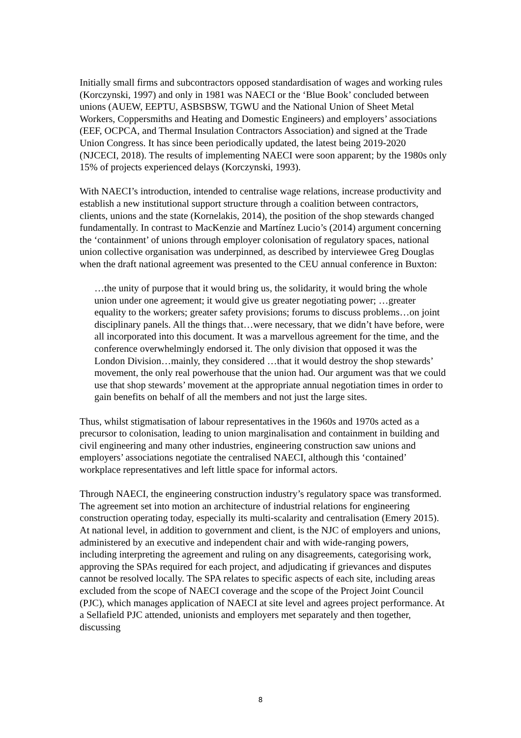Initially small firms and subcontractors opposed standardisation of wages and working rules (Korczynski, 1997) and only in 1981 was NAECI or the ‘Blue Book’ concluded between unions (AUEW, EEPTU, ASBSBSW, TGWU and the National Union of Sheet Metal Workers, Coppersmiths and Heating and Domestic Engineers) and employers’ associations (EEF, OCPCA, and Thermal Insulation Contractors Association) and signed at the Trade Union Congress. It has since been periodically updated, the latest being 2019-2020 (NJCECI, 2018). The results of implementing NAECI were soon apparent; by the 1980s only 15% of projects experienced delays (Korczynski, 1993).
With NAECI’s introduction, intended to centralise wage relations, increase productivity and establish a new institutional support structure through a coalition between contractors, clients, unions and the state (Kornelakis, 2014), the position of the shop stewards changed fundamentally. In contrast to MacKenzie and Martínez Lucio’s (2014) argument concerning the ‘containment’ of unions through employer colonisation of regulatory spaces, national union collective organisation was underpinned, as described by interviewee Greg Douglas when the draft national agreement was presented to the CEU annual conference in Buxton:
…the unity of purpose that it would bring us, the solidarity, it would bring the whole union under one agreement; it would give us greater negotiating power; …greater equality to the workers; greater safety provisions; forums to discuss problems…on joint disciplinary panels. All the things that…were necessary, that we didn’t have before, were all incorporated into this document. It was a marvellous agreement for the time, and the conference overwhelmingly endorsed it. The only division that opposed it was the London Division…mainly, they considered …that it would destroy the shop stewards’ movement, the only real powerhouse that the union had. Our argument was that we could use that shop stewards’ movement at the appropriate annual negotiation times in order to gain benefits on behalf of all the members and not just the large sites.
Thus, whilst stigmatisation of labour representatives in the 1960s and 1970s acted as a precursor to colonisation, leading to union marginalisation and containment in building and civil engineering and many other industries, engineering construction saw unions and employers’ associations negotiate the centralised NAECI, although this ‘contained’ workplace representatives and left little space for informal actors.
Through NAECI, the engineering construction industry’s regulatory space was transformed. The agreement set into motion an architecture of industrial relations for engineering construction operating today, especially its multi-scalarity and centralisation (Emery 2015). At national level, in addition to government and client, is the NJC of employers and unions, administered by an executive and independent chair and with wide-ranging powers, including interpreting the agreement and ruling on any disagreements, categorising work, approving the SPAs required for each project, and adjudicating if grievances and disputes cannot be resolved locally. The SPA relates to specific aspects of each site, including areas excluded from the scope of NAECI coverage and the scope of the Project Joint Council (PJC), which manages application of NAECI at site level and agrees project performance. At a Sellafield PJC attended, unionists and employers met separately and then together, discussing
8